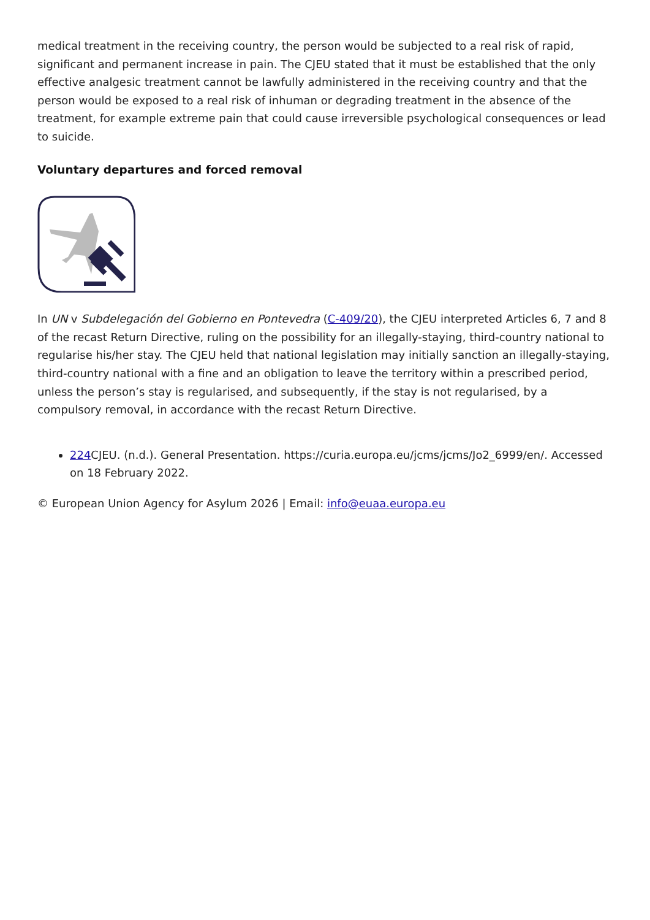medical treatment in the receiving country, the person would be subjected to a real risk of rapid, significant and permanent increase in pain. The CJEU stated that it must be established that the only effective analgesic treatment cannot be lawfully administered in the receiving country and that the person would be exposed to a real risk of inhuman or degrading treatment in the absence of the treatment, for example extreme pain that could cause irreversible psychological consequences or lead to suicide.
Voluntary departures and forced removal
In UN v Subdelegación del Gobierno en Pontevedra (C-409/20), the CJEU interpreted Articles 6, 7 and 8 of the recast Return Directive, ruling on the possibility for an illegally-staying, third-country national to regularise his/her stay. The CJEU held that national legislation may initially sanction an illegally-staying, third-country national with a fine and an obligation to leave the territory within a prescribed period, unless the person’s stay is regularised, and subsequently, if the stay is not regularised, by a compulsory removal, in accordance with the recast Return Directive.
224 CJEU. (n.d.). General Presentation. https://curia.europa.eu/jcms/jcms/Jo2_6999/en/. Accessed on 18 February 2022.
© European Union Agency for Asylum 2026 | Email: info@euaa.europa.eu